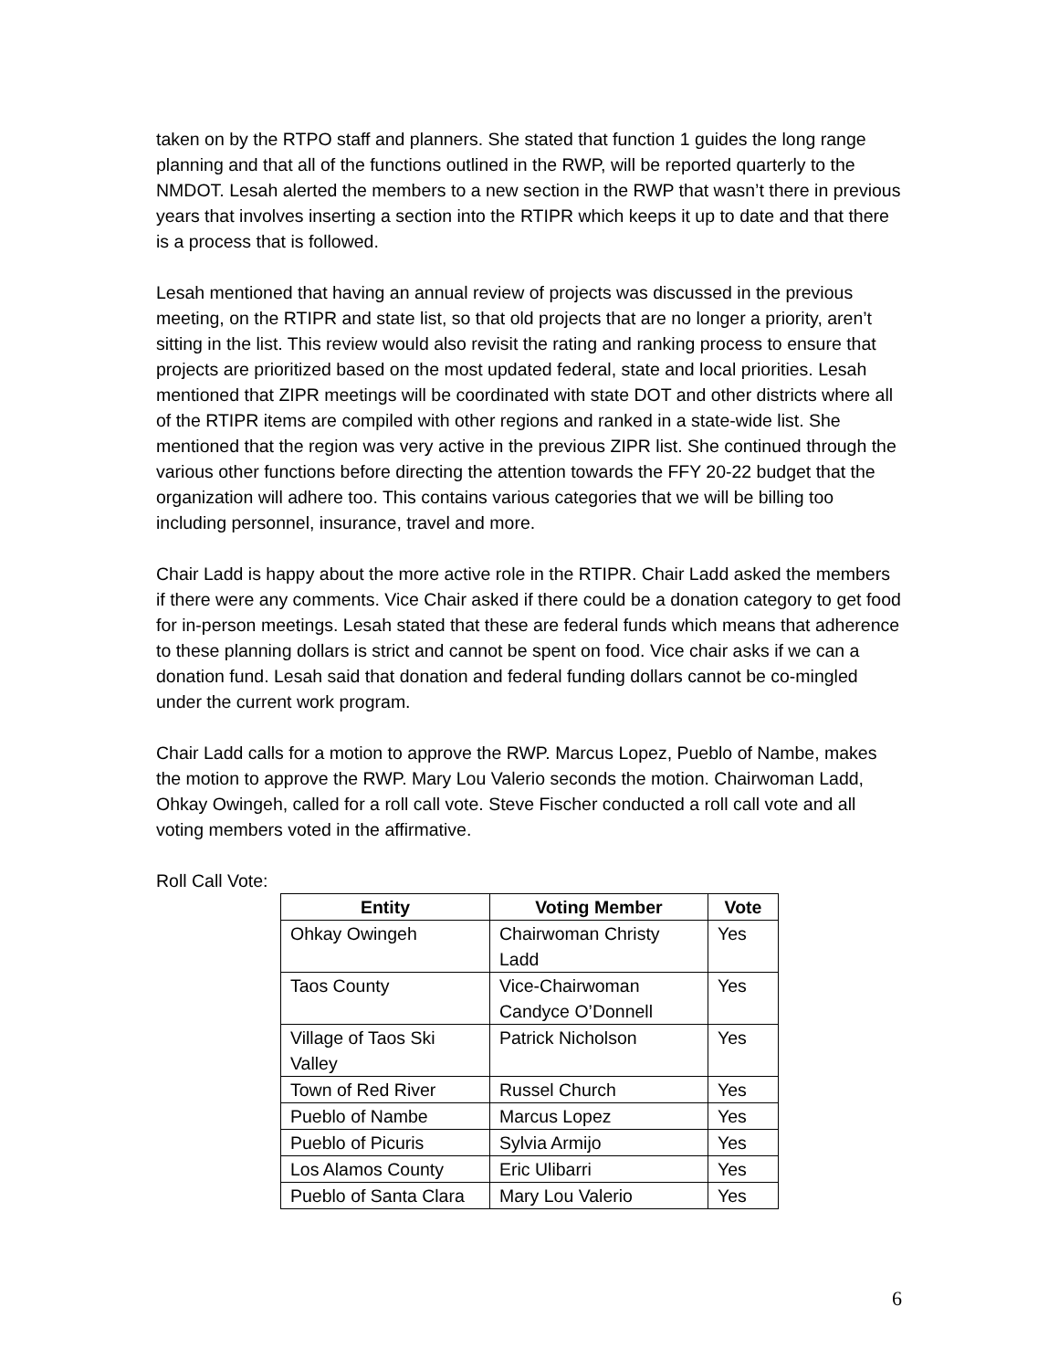taken on by the RTPO staff and planners. She stated that function 1 guides the long range planning and that all of the functions outlined in the RWP, will be reported quarterly to the NMDOT. Lesah alerted the members to a new section in the RWP that wasn’t there in previous years that involves inserting a section into the RTIPR which keeps it up to date and that there is a process that is followed.
Lesah mentioned that having an annual review of projects was discussed in the previous meeting, on the RTIPR and state list, so that old projects that are no longer a priority, aren’t sitting in the list. This review would also revisit the rating and ranking process to ensure that projects are prioritized based on the most updated federal, state and local priorities. Lesah mentioned that ZIPR meetings will be coordinated with state DOT and other districts where all of the RTIPR items are compiled with other regions and ranked in a state-wide list. She mentioned that the region was very active in the previous ZIPR list. She continued through the various other functions before directing the attention towards the FFY 20-22 budget that the organization will adhere too. This contains various categories that we will be billing too including personnel, insurance, travel and more.
Chair Ladd is happy about the more active role in the RTIPR. Chair Ladd asked the members if there were any comments. Vice Chair asked if there could be a donation category to get food for in-person meetings. Lesah stated that these are federal funds which means that adherence to these planning dollars is strict and cannot be spent on food. Vice chair asks if we can a donation fund. Lesah said that donation and federal funding dollars cannot be co-mingled under the current work program.
Chair Ladd calls for a motion to approve the RWP. Marcus Lopez, Pueblo of Nambe, makes the motion to approve the RWP. Mary Lou Valerio seconds the motion. Chairwoman Ladd, Ohkay Owingeh, called for a roll call vote. Steve Fischer conducted a roll call vote and all voting members voted in the affirmative.
Roll Call Vote:
| Entity | Voting Member | Vote |
| --- | --- | --- |
| Ohkay Owingeh | Chairwoman Christy Ladd | Yes |
| Taos County | Vice-Chairwoman Candyce O’Donnell | Yes |
| Village of Taos Ski Valley | Patrick Nicholson | Yes |
| Town of Red River | Russel Church | Yes |
| Pueblo of Nambe | Marcus Lopez | Yes |
| Pueblo of Picuris | Sylvia Armijo | Yes |
| Los Alamos County | Eric Ulibarri | Yes |
| Pueblo of Santa Clara | Mary Lou Valerio | Yes |
6